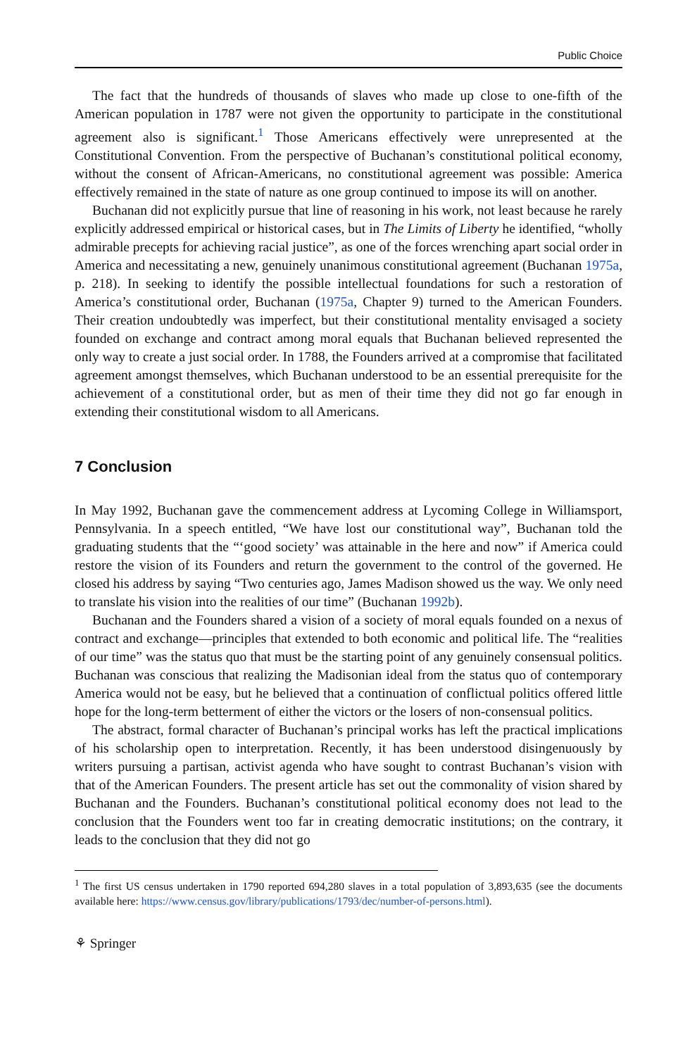Public Choice
The fact that the hundreds of thousands of slaves who made up close to one-fifth of the American population in 1787 were not given the opportunity to participate in the constitutional agreement also is significant.<sup>1</sup> Those Americans effectively were unrepresented at the Constitutional Convention. From the perspective of Buchanan’s constitutional political economy, without the consent of African-Americans, no constitutional agreement was possible: America effectively remained in the state of nature as one group continued to impose its will on another.
Buchanan did not explicitly pursue that line of reasoning in his work, not least because he rarely explicitly addressed empirical or historical cases, but in The Limits of Liberty he identified, “wholly admirable precepts for achieving racial justice”, as one of the forces wrenching apart social order in America and necessitating a new, genuinely unanimous constitutional agreement (Buchanan 1975a, p. 218). In seeking to identify the possible intellectual foundations for such a restoration of America’s constitutional order, Buchanan (1975a, Chapter 9) turned to the American Founders. Their creation undoubtedly was imperfect, but their constitutional mentality envisaged a society founded on exchange and contract among moral equals that Buchanan believed represented the only way to create a just social order. In 1788, the Founders arrived at a compromise that facilitated agreement amongst themselves, which Buchanan understood to be an essential prerequisite for the achievement of a constitutional order, but as men of their time they did not go far enough in extending their constitutional wisdom to all Americans.
7 Conclusion
In May 1992, Buchanan gave the commencement address at Lycoming College in Williamsport, Pennsylvania. In a speech entitled, “We have lost our constitutional way”, Buchanan told the graduating students that the “‘good society’ was attainable in the here and now” if America could restore the vision of its Founders and return the government to the control of the governed. He closed his address by saying “Two centuries ago, James Madison showed us the way. We only need to translate his vision into the realities of our time” (Buchanan 1992b).
Buchanan and the Founders shared a vision of a society of moral equals founded on a nexus of contract and exchange—principles that extended to both economic and political life. The “realities of our time” was the status quo that must be the starting point of any genuinely consensual politics. Buchanan was conscious that realizing the Madisonian ideal from the status quo of contemporary America would not be easy, but he believed that a continuation of conflictual politics offered little hope for the long-term betterment of either the victors or the losers of non-consensual politics.
The abstract, formal character of Buchanan’s principal works has left the practical implications of his scholarship open to interpretation. Recently, it has been understood disingenuously by writers pursuing a partisan, activist agenda who have sought to contrast Buchanan’s vision with that of the American Founders. The present article has set out the commonality of vision shared by Buchanan and the Founders. Buchanan’s constitutional political economy does not lead to the conclusion that the Founders went too far in creating democratic institutions; on the contrary, it leads to the conclusion that they did not go
<sup>1</sup> The first US census undertaken in 1790 reported 694,280 slaves in a total population of 3,893,635 (see the documents available here: https://www.census.gov/library/publications/1793/dec/number-of-persons.html).
⚘ Springer